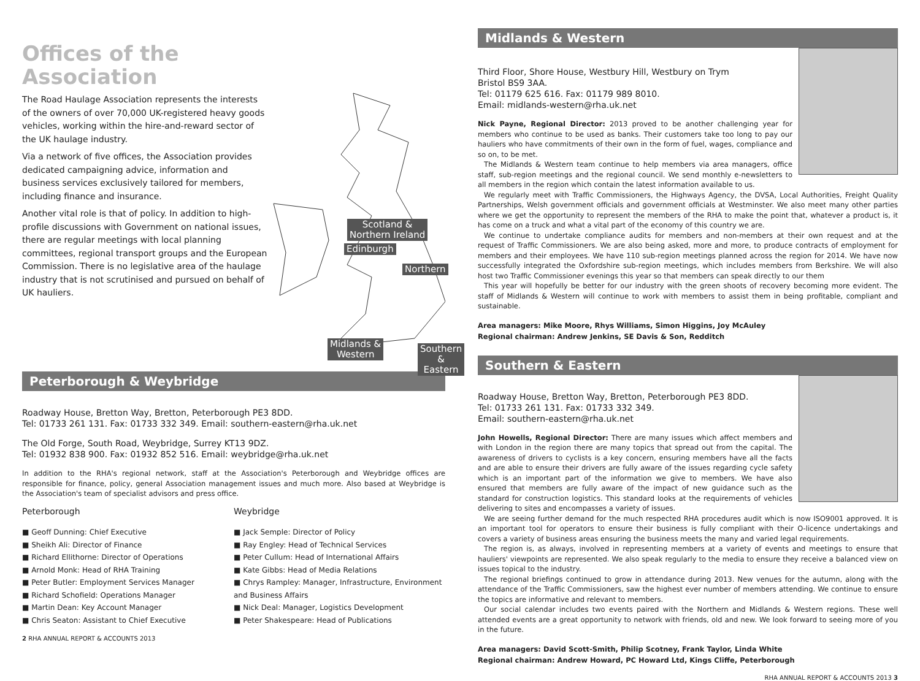Offices of the
Association
The Road Haulage Association represents the interests of the owners of over 70,000 UK-registered heavy goods vehicles, working within the hire-and-reward sector of the UK haulage industry.
Via a network of five offices, the Association provides dedicated campaigning advice, information and business services exclusively tailored for members, including finance and insurance.
Another vital role is that of policy. In addition to high-profile discussions with Government on national issues, there are regular meetings with local planning committees, regional transport groups and the European Commission. There is no legislative area of the haulage industry that is not scrutinised and pursued on behalf of UK hauliers.
Edinburgh
Scotland &
Northern Ireland
Northern
Midlands &
Western
Southern &
Eastern
Peterborough & Weybridge
Roadway House, Bretton Way, Bretton, Peterborough PE3 8DD.
Tel: 01733 261 131. Fax: 01733 332 349. Email: southern-eastern@rha.uk.net
The Old Forge, South Road, Weybridge, Surrey KT13 9DZ.
Tel: 01932 838 900. Fax: 01932 852 516. Email: weybridge@rha.uk.net
In addition to the RHA's regional network, staff at the Association's Peterborough and Weybridge offices are responsible for finance, policy, general Association management issues and much more. Also based at Weybridge is the Association's team of specialist advisors and press office.
Peterborough
■ Geoff Dunning: Chief Executive
■ Sheikh Ali: Director of Finance
■ Richard Ellithorne: Director of Operations
■ Arnold Monk: Head of RHA Training
■ Peter Butler: Employment Services Manager
■ Richard Schofield: Operations Manager
■ Martin Dean: Key Account Manager
■ Chris Seaton: Assistant to Chief Executive
Weybridge
■ Jack Semple: Director of Policy
■ Ray Engley: Head of Technical Services
■ Peter Cullum: Head of International Affairs
■ Kate Gibbs: Head of Media Relations
■ Chrys Rampley: Manager, Infrastructure, Environment and Business Affairs
■ Nick Deal: Manager, Logistics Development
■ Peter Shakespeare: Head of Publications
2 RHA ANNUAL REPORT & ACCOUNTS 2013
Midlands & Western
Third Floor, Shore House, Westbury Hill, Westbury on Trym
Bristol BS9 3AA.
Tel: 01179 625 616. Fax: 01179 989 8010.
Email: midlands-western@rha.uk.net
Nick Payne, Regional Director: 2013 proved to be another challenging year for members who continue to be used as banks. Their customers take too long to pay our hauliers who have commitments of their own in the form of fuel, wages, compliance and so on, to be met.
The Midlands & Western team continue to help members via area managers, office staff, sub-region meetings and the regional council. We send monthly e-newsletters to all members in the region which contain the latest information available to us.
We regularly meet with Traffic Commissioners, the Highways Agency, the DVSA, Local Authorities, Freight Quality Partnerships, Welsh government officials and government officials at Westminster. We also meet many other parties where we get the opportunity to represent the members of the RHA to make the point that, whatever a product is, it has come on a truck and what a vital part of the economy of this country we are.
We continue to undertake compliance audits for members and non-members at their own request and at the request of Traffic Commissioners. We are also being asked, more and more, to produce contracts of employment for members and their employees. We have 110 sub-region meetings planned across the region for 2014. We have now successfully integrated the Oxfordshire sub-region meetings, which includes members from Berkshire. We will also host two Traffic Commissioner evenings this year so that members can speak directly to our them
This year will hopefully be better for our industry with the green shoots of recovery becoming more evident. The staff of Midlands & Western will continue to work with members to assist them in being profitable, compliant and sustainable.
Area managers: Mike Moore, Rhys Williams, Simon Higgins, Joy McAuley
Regional chairman: Andrew Jenkins, SE Davis & Son, Redditch
Southern & Eastern
Roadway House, Bretton Way, Bretton, Peterborough PE3 8DD.
Tel: 01733 261 131. Fax: 01733 332 349.
Email: southern-eastern@rha.uk.net
John Howells, Regional Director: There are many issues which affect members and with London in the region there are many topics that spread out from the capital. The awareness of drivers to cyclists is a key concern, ensuring members have all the facts and are able to ensure their drivers are fully aware of the issues regarding cycle safety which is an important part of the information we give to members. We have also ensured that members are fully aware of the impact of new guidance such as the standard for construction logistics. This standard looks at the requirements of vehicles delivering to sites and encompasses a variety of issues.
We are seeing further demand for the much respected RHA procedures audit which is now ISO9001 approved. It is an important tool for operators to ensure their business is fully compliant with their O-licence undertakings and covers a variety of business areas ensuring the business meets the many and varied legal requirements.
The region is, as always, involved in representing members at a variety of events and meetings to ensure that hauliers' viewpoints are represented. We also speak regularly to the media to ensure they receive a balanced view on issues topical to the industry.
The regional briefings continued to grow in attendance during 2013. New venues for the autumn, along with the attendance of the Traffic Commissioners, saw the highest ever number of members attending. We continue to ensure the topics are informative and relevant to members.
Our social calendar includes two events paired with the Northern and Midlands & Western regions. These well attended events are a great opportunity to network with friends, old and new. We look forward to seeing more of you in the future.
Area managers: David Scott-Smith, Philip Scotney, Frank Taylor, Linda White
Regional chairman: Andrew Howard, PC Howard Ltd, Kings Cliffe, Peterborough
RHA ANNUAL REPORT & ACCOUNTS 2013 3